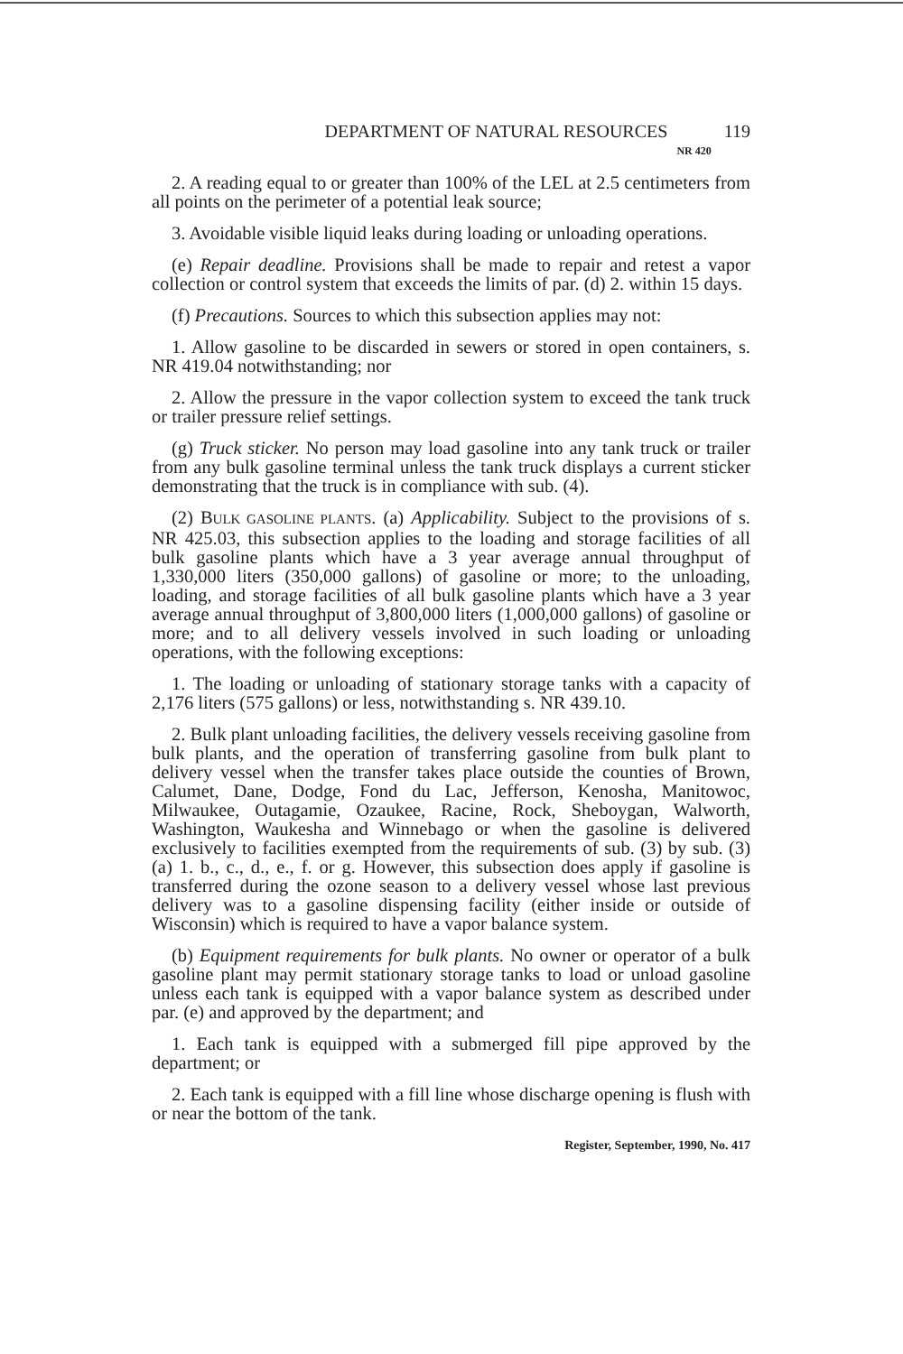DEPARTMENT OF NATURAL RESOURCES NR 420 119
2. A reading equal to or greater than 100% of the LEL at 2.5 centimeters from all points on the perimeter of a potential leak source;
3. Avoidable visible liquid leaks during loading or unloading operations.
(e) Repair deadline. Provisions shall be made to repair and retest a vapor collection or control system that exceeds the limits of par. (d) 2. within 15 days.
(f) Precautions. Sources to which this subsection applies may not:
1. Allow gasoline to be discarded in sewers or stored in open containers, s. NR 419.04 notwithstanding; nor
2. Allow the pressure in the vapor collection system to exceed the tank truck or trailer pressure relief settings.
(g) Truck sticker. No person may load gasoline into any tank truck or trailer from any bulk gasoline terminal unless the tank truck displays a current sticker demonstrating that the truck is in compliance with sub. (4).
(2) BULK GASOLINE PLANTS. (a) Applicability. Subject to the provisions of s. NR 425.03, this subsection applies to the loading and storage facilities of all bulk gasoline plants which have a 3 year average annual throughput of 1,330,000 liters (350,000 gallons) of gasoline or more; to the unloading, loading, and storage facilities of all bulk gasoline plants which have a 3 year average annual throughput of 3,800,000 liters (1,000,000 gallons) of gasoline or more; and to all delivery vessels involved in such loading or unloading operations, with the following exceptions:
1. The loading or unloading of stationary storage tanks with a capacity of 2,176 liters (575 gallons) or less, notwithstanding s. NR 439.10.
2. Bulk plant unloading facilities, the delivery vessels receiving gasoline from bulk plants, and the operation of transferring gasoline from bulk plant to delivery vessel when the transfer takes place outside the counties of Brown, Calumet, Dane, Dodge, Fond du Lac, Jefferson, Kenosha, Manitowoc, Milwaukee, Outagamie, Ozaukee, Racine, Rock, Sheboygan, Walworth, Washington, Waukesha and Winnebago or when the gasoline is delivered exclusively to facilities exempted from the requirements of sub. (3) by sub. (3) (a) 1. b., c., d., e., f. or g. However, this subsection does apply if gasoline is transferred during the ozone season to a delivery vessel whose last previous delivery was to a gasoline dispensing facility (either inside or outside of Wisconsin) which is required to have a vapor balance system.
(b) Equipment requirements for bulk plants. No owner or operator of a bulk gasoline plant may permit stationary storage tanks to load or unload gasoline unless each tank is equipped with a vapor balance system as described under par. (e) and approved by the department; and
1. Each tank is equipped with a submerged fill pipe approved by the department; or
2. Each tank is equipped with a fill line whose discharge opening is flush with or near the bottom of the tank.
Register, September, 1990, No. 417